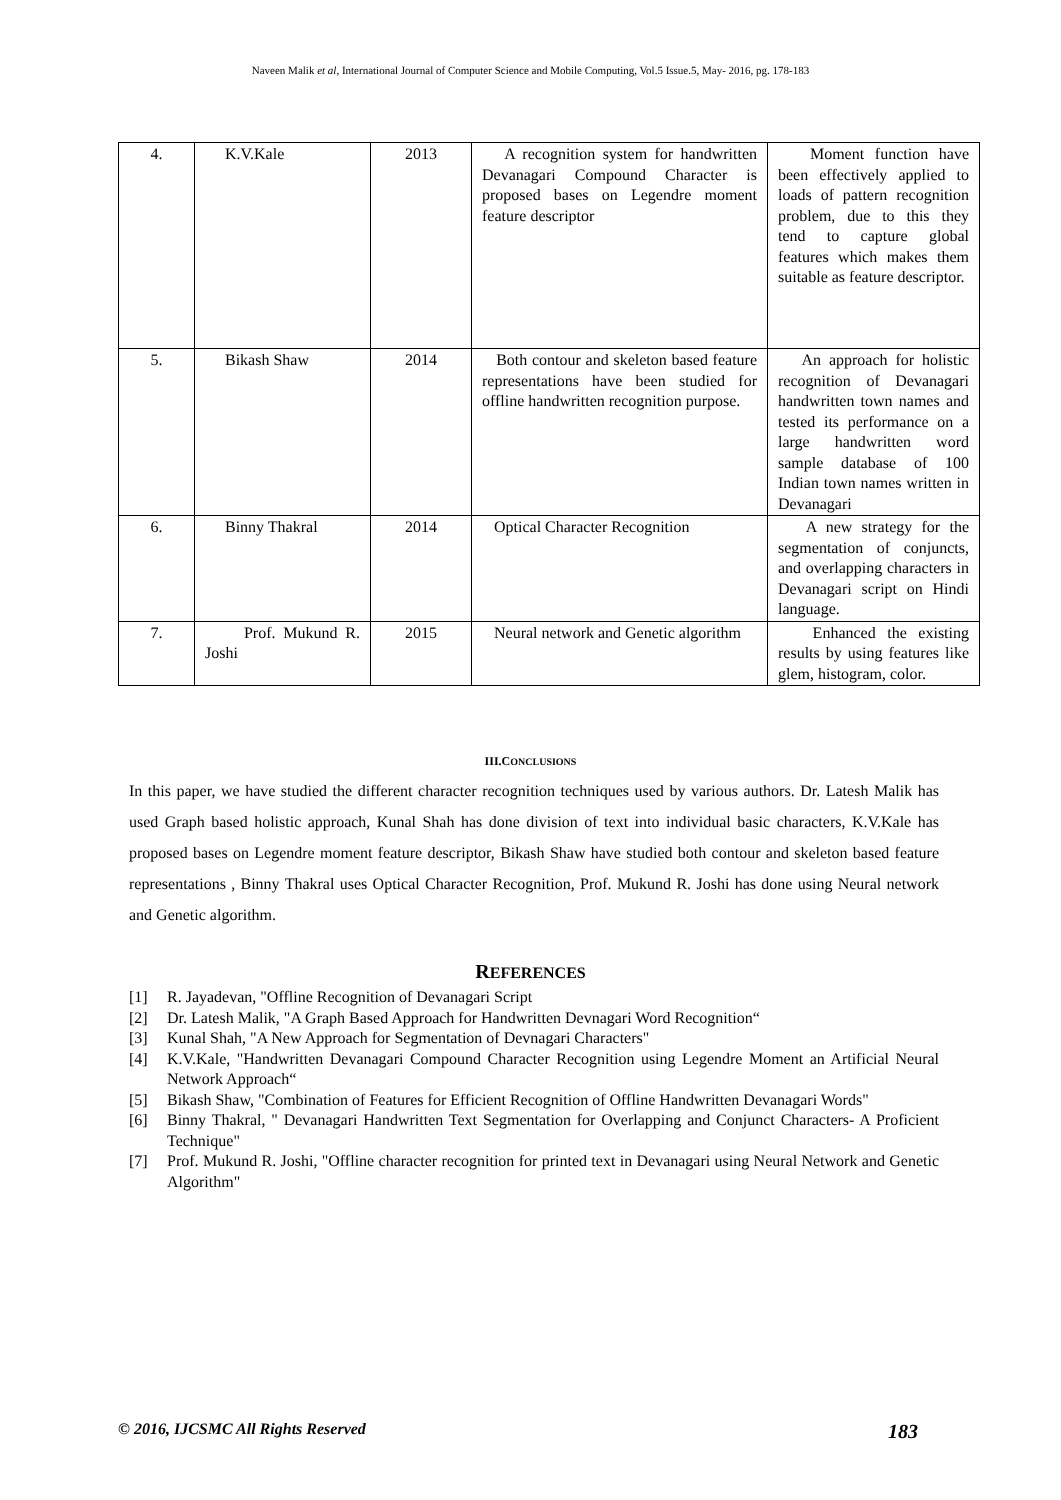Naveen Malik et al, International Journal of Computer Science and Mobile Computing, Vol.5 Issue.5, May- 2016, pg. 178-183
| 4. | K.V.Kale | 2013 | A recognition system for handwritten Devanagari Compound Character is proposed bases on Legendre moment feature descriptor | Moment function have been effectively applied to loads of pattern recognition problem, due to this they tend to capture global features which makes them suitable as feature descriptor. |
| 5. | Bikash Shaw | 2014 | Both contour and skeleton based feature representations have been studied for offline handwritten recognition purpose. | An approach for holistic recognition of Devanagari handwritten town names and tested its performance on a large handwritten word sample database of 100 Indian town names written in Devanagari |
| 6. | Binny Thakral | 2014 | Optical Character Recognition | A new strategy for the segmentation of conjuncts, and overlapping characters in Devanagari script on Hindi language. |
| 7. | Prof. Mukund R. Joshi | 2015 | Neural network and Genetic algorithm | Enhanced the existing results by using features like glem, histogram, color. |
III.CONCLUSIONS
In this paper, we have studied the different character recognition techniques used by various authors. Dr. Latesh Malik has used Graph based holistic approach, Kunal Shah has done division of text into individual basic characters, K.V.Kale has proposed bases on Legendre moment feature descriptor, Bikash Shaw have studied both contour and skeleton based feature representations , Binny Thakral uses Optical Character Recognition, Prof. Mukund R. Joshi has done using Neural network and Genetic algorithm.
REFERENCES
[1] R. Jayadevan, "Offline Recognition of Devanagari Script
[2] Dr. Latesh Malik, "A Graph Based Approach for Handwritten Devnagari Word Recognition“
[3] Kunal Shah, "A New Approach for Segmentation of Devnagari Characters"
[4] K.V.Kale, "Handwritten Devanagari Compound Character Recognition using Legendre Moment an Artificial Neural Network Approach“
[5] Bikash Shaw, "Combination of Features for Efficient Recognition of Offline Handwritten Devanagari Words"
[6] Binny Thakral, " Devanagari Handwritten Text Segmentation for Overlapping and Conjunct Characters- A Proficient Technique"
[7] Prof. Mukund R. Joshi, "Offline character recognition for printed text in Devanagari using Neural Network and Genetic Algorithm"
© 2016, IJCSMC All Rights Reserved 183